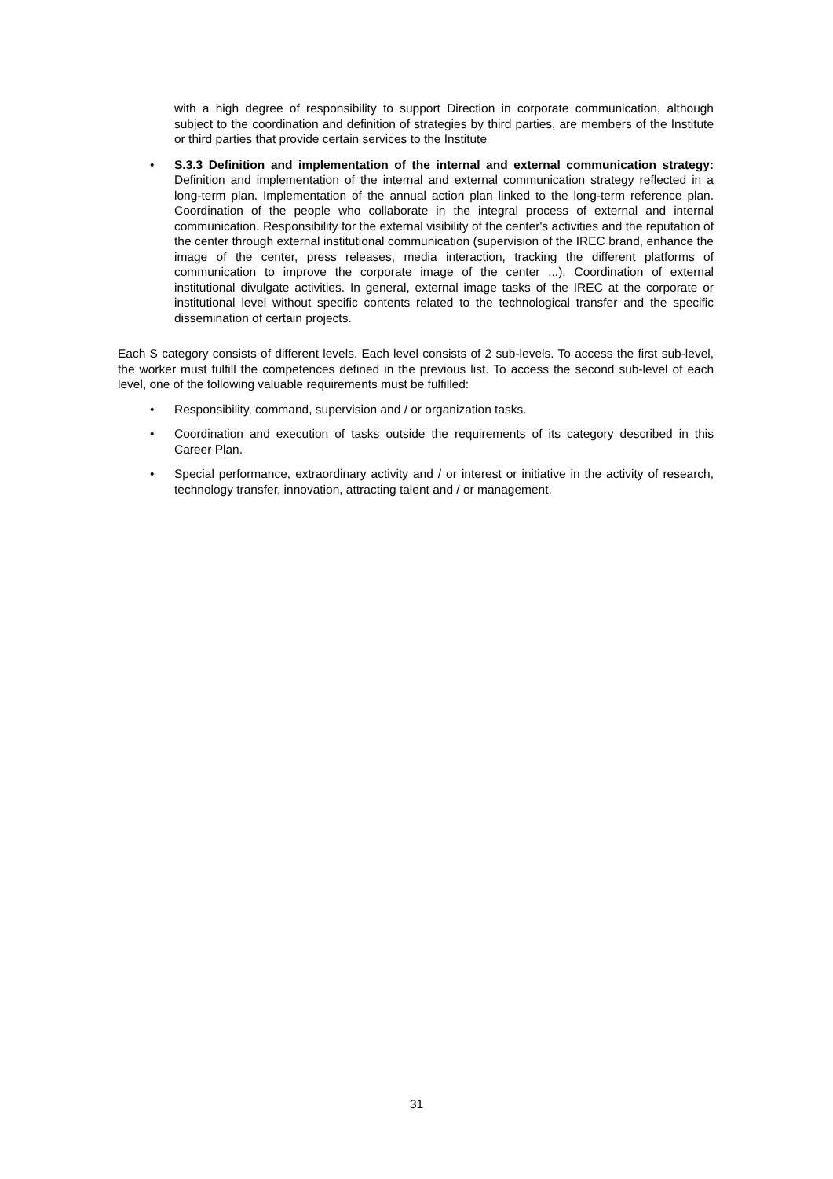with a high degree of responsibility to support Direction in corporate communication, although subject to the coordination and definition of strategies by third parties, are members of the Institute or third parties that provide certain services to the Institute
• S.3.3 Definition and implementation of the internal and external communication strategy: Definition and implementation of the internal and external communication strategy reflected in a long-term plan. Implementation of the annual action plan linked to the long-term reference plan. Coordination of the people who collaborate in the integral process of external and internal communication. Responsibility for the external visibility of the center's activities and the reputation of the center through external institutional communication (supervision of the IREC brand, enhance the image of the center, press releases, media interaction, tracking the different platforms of communication to improve the corporate image of the center ...). Coordination of external institutional divulgate activities. In general, external image tasks of the IREC at the corporate or institutional level without specific contents related to the technological transfer and the specific dissemination of certain projects.
Each S category consists of different levels. Each level consists of 2 sub-levels. To access the first sub-level, the worker must fulfill the competences defined in the previous list. To access the second sub-level of each level, one of the following valuable requirements must be fulfilled:
• Responsibility, command, supervision and / or organization tasks.
• Coordination and execution of tasks outside the requirements of its category described in this Career Plan.
• Special performance, extraordinary activity and / or interest or initiative in the activity of research, technology transfer, innovation, attracting talent and / or management.
31